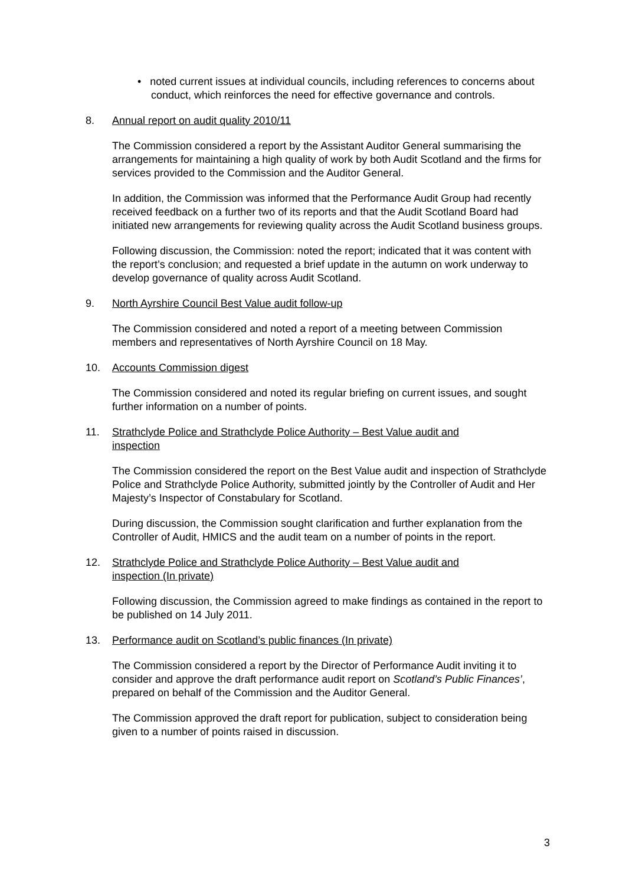• noted current issues at individual councils, including references to concerns about conduct, which reinforces the need for effective governance and controls.
8. Annual report on audit quality 2010/11
The Commission considered a report by the Assistant Auditor General summarising the arrangements for maintaining a high quality of work by both Audit Scotland and the firms for services provided to the Commission and the Auditor General.
In addition, the Commission was informed that the Performance Audit Group had recently received feedback on a further two of its reports and that the Audit Scotland Board had initiated new arrangements for reviewing quality across the Audit Scotland business groups.
Following discussion, the Commission: noted the report; indicated that it was content with the report’s conclusion; and requested a brief update in the autumn on work underway to develop governance of quality across Audit Scotland.
9. North Ayrshire Council Best Value audit follow-up
The Commission considered and noted a report of a meeting between Commission members and representatives of North Ayrshire Council on 18 May.
10. Accounts Commission digest
The Commission considered and noted its regular briefing on current issues, and sought further information on a number of points.
11. Strathclyde Police and Strathclyde Police Authority – Best Value audit and inspection
The Commission considered the report on the Best Value audit and inspection of Strathclyde Police and Strathclyde Police Authority, submitted jointly by the Controller of Audit and Her Majesty’s Inspector of Constabulary for Scotland.
During discussion, the Commission sought clarification and further explanation from the Controller of Audit, HMICS and the audit team on a number of points in the report.
12. Strathclyde Police and Strathclyde Police Authority – Best Value audit and inspection (In private)
Following discussion, the Commission agreed to make findings as contained in the report to be published on 14 July 2011.
13. Performance audit on Scotland’s public finances (In private)
The Commission considered a report by the Director of Performance Audit inviting it to consider and approve the draft performance audit report on Scotland’s Public Finances’, prepared on behalf of the Commission and the Auditor General.
The Commission approved the draft report for publication, subject to consideration being given to a number of points raised in discussion.
3